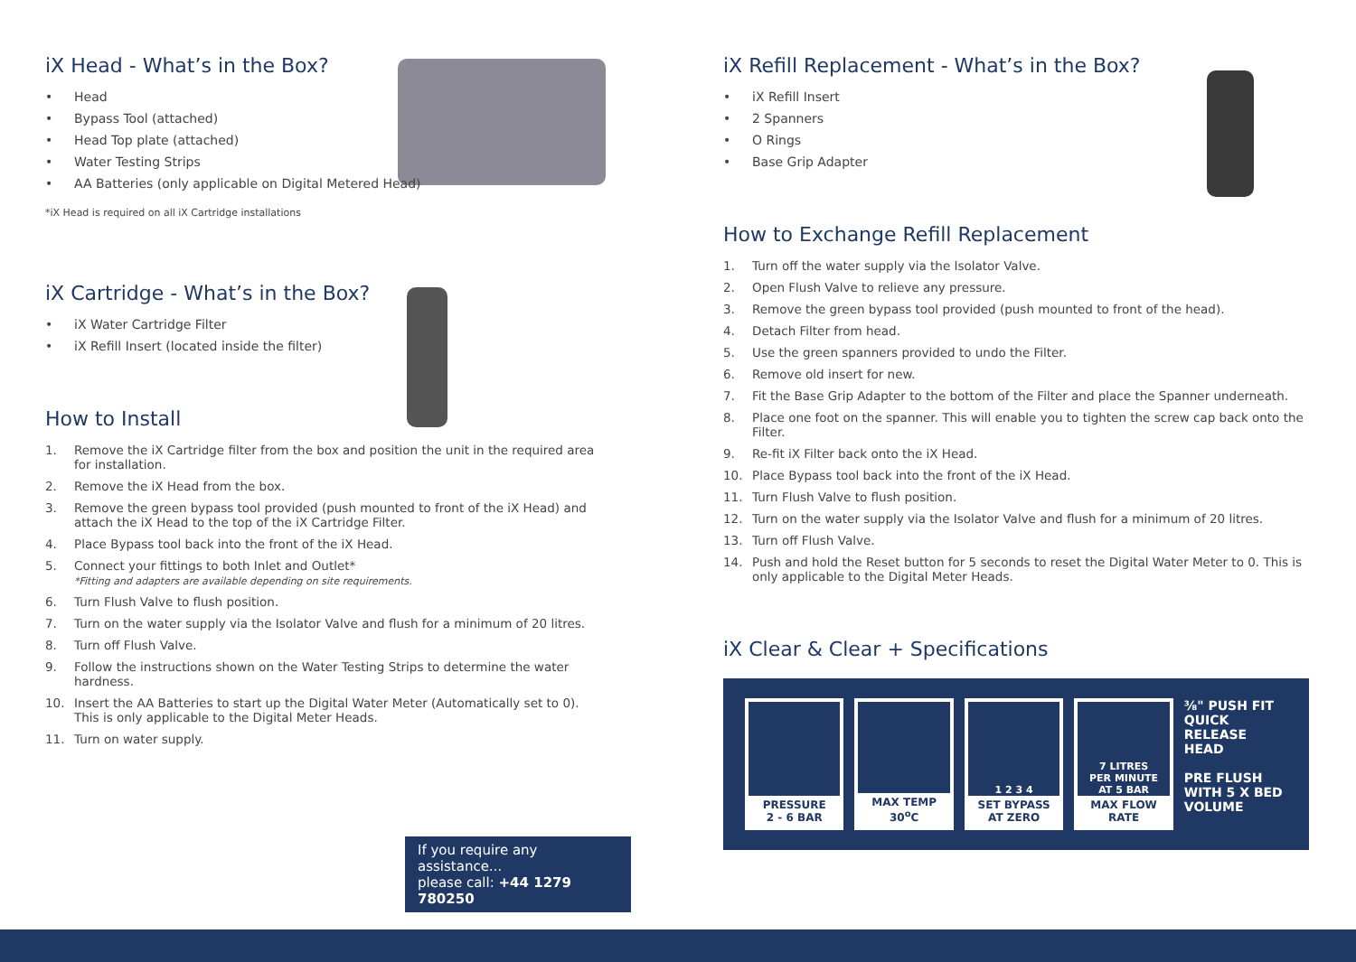iX Head - What’s in the Box?
• Head
• Bypass Tool (attached)
• Head Top plate (attached)
• Water Testing Strips
• AA Batteries (only applicable on Digital Metered Head)
*iX Head is required on all iX Cartridge installations
iX Cartridge - What’s in the Box?
• iX Water Cartridge Filter
• iX Refill Insert (located inside the filter)
How to Install
1. Remove the iX Cartridge filter from the box and position the unit in the required area for installation.
2. Remove the iX Head from the box.
3. Remove the green bypass tool provided (push mounted to front of the iX Head) and attach the iX Head to the top of the iX Cartridge Filter.
4. Place Bypass tool back into the front of the iX Head.
5. Connect your fittings to both Inlet and Outlet*
*Fitting and adapters are available depending on site requirements.
6. Turn Flush Valve to flush position.
7. Turn on the water supply via the Isolator Valve and flush for a minimum of 20 litres.
8. Turn off Flush Valve.
9. Follow the instructions shown on the Water Testing Strips to determine the water hardness.
10. Insert the AA Batteries to start up the Digital Water Meter (Automatically set to 0). This is only applicable to the Digital Meter Heads.
11. Turn on water supply.
If you require any assistance...
please call: +44 1279 780250
iX Refill Replacement - What’s in the Box?
• iX Refill Insert
• 2 Spanners
• O Rings
• Base Grip Adapter
How to Exchange Refill Replacement
1. Turn off the water supply via the Isolator Valve.
2. Open Flush Valve to relieve any pressure.
3. Remove the green bypass tool provided (push mounted to front of the head).
4. Detach Filter from head.
5. Use the green spanners provided to undo the Filter.
6. Remove old insert for new.
7. Fit the Base Grip Adapter to the bottom of the Filter and place the Spanner underneath.
8. Place one foot on the spanner. This will enable you to tighten the screw cap back onto the Filter.
9. Re-fit iX Filter back onto the iX Head.
10. Place Bypass tool back into the front of the iX Head.
11. Turn Flush Valve to flush position.
12. Turn on the water supply via the Isolator Valve and flush for a minimum of 20 litres.
13. Turn off Flush Valve.
14. Push and hold the Reset button for 5 seconds to reset the Digital Water Meter to 0. This is only applicable to the Digital Meter Heads.
iX Clear & Clear + Specifications
PRESSURE
2 - 6 BAR
MAX TEMP
30<sup>o</sup>C
1 2 3 4
SET BYPASS
AT ZERO
7 LITRES
PER MINUTE
AT 5 BAR
MAX FLOW
RATE
⅜" PUSH FIT
QUICK RELEASE
HEAD
PRE FLUSH
WITH 5 X BED
VOLUME